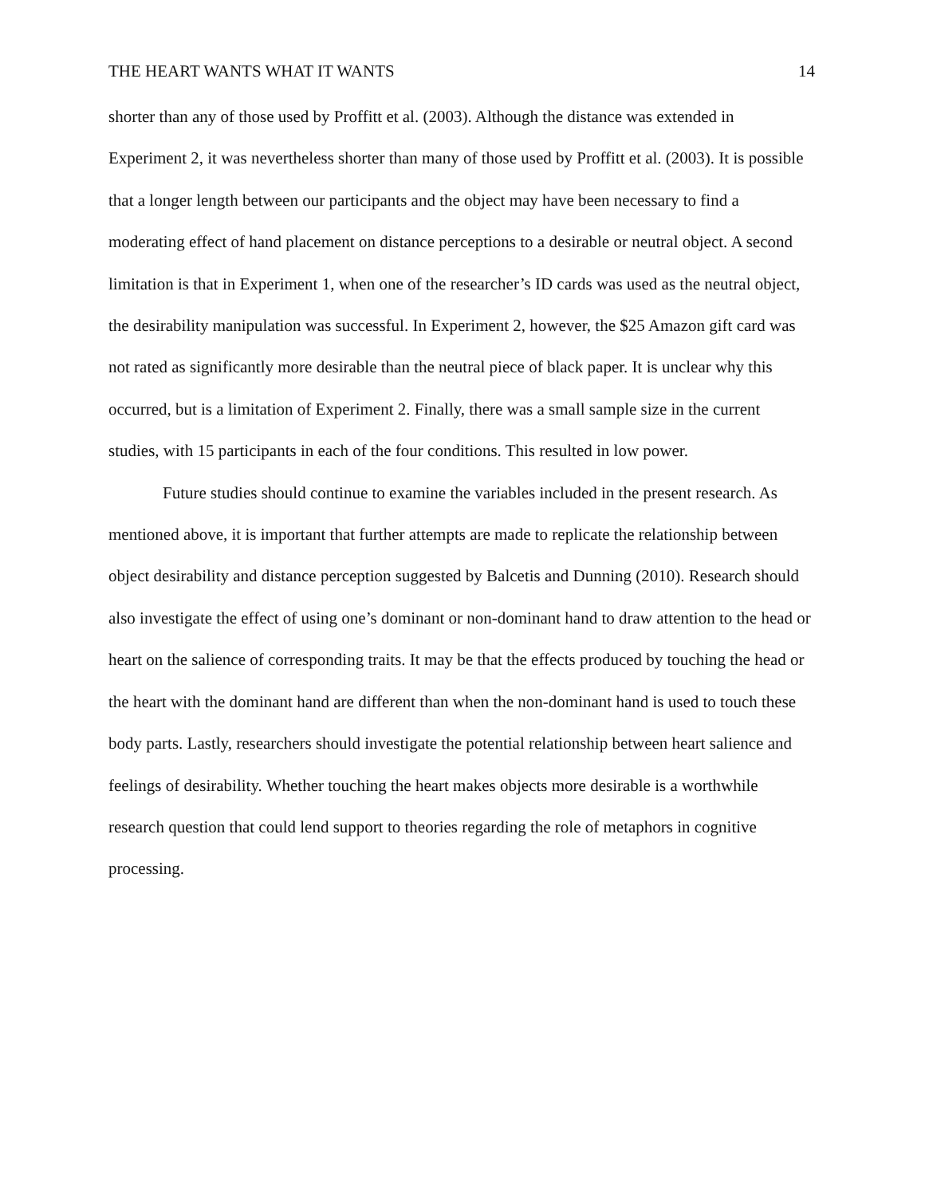THE HEART WANTS WHAT IT WANTS 14
shorter than any of those used by Proffitt et al. (2003). Although the distance was extended in Experiment 2, it was nevertheless shorter than many of those used by Proffitt et al. (2003). It is possible that a longer length between our participants and the object may have been necessary to find a moderating effect of hand placement on distance perceptions to a desirable or neutral object. A second limitation is that in Experiment 1, when one of the researcher’s ID cards was used as the neutral object, the desirability manipulation was successful. In Experiment 2, however, the $25 Amazon gift card was not rated as significantly more desirable than the neutral piece of black paper. It is unclear why this occurred, but is a limitation of Experiment 2. Finally, there was a small sample size in the current studies, with 15 participants in each of the four conditions. This resulted in low power.
Future studies should continue to examine the variables included in the present research. As mentioned above, it is important that further attempts are made to replicate the relationship between object desirability and distance perception suggested by Balcetis and Dunning (2010). Research should also investigate the effect of using one’s dominant or non-dominant hand to draw attention to the head or heart on the salience of corresponding traits. It may be that the effects produced by touching the head or the heart with the dominant hand are different than when the non-dominant hand is used to touch these body parts. Lastly, researchers should investigate the potential relationship between heart salience and feelings of desirability. Whether touching the heart makes objects more desirable is a worthwhile research question that could lend support to theories regarding the role of metaphors in cognitive processing.